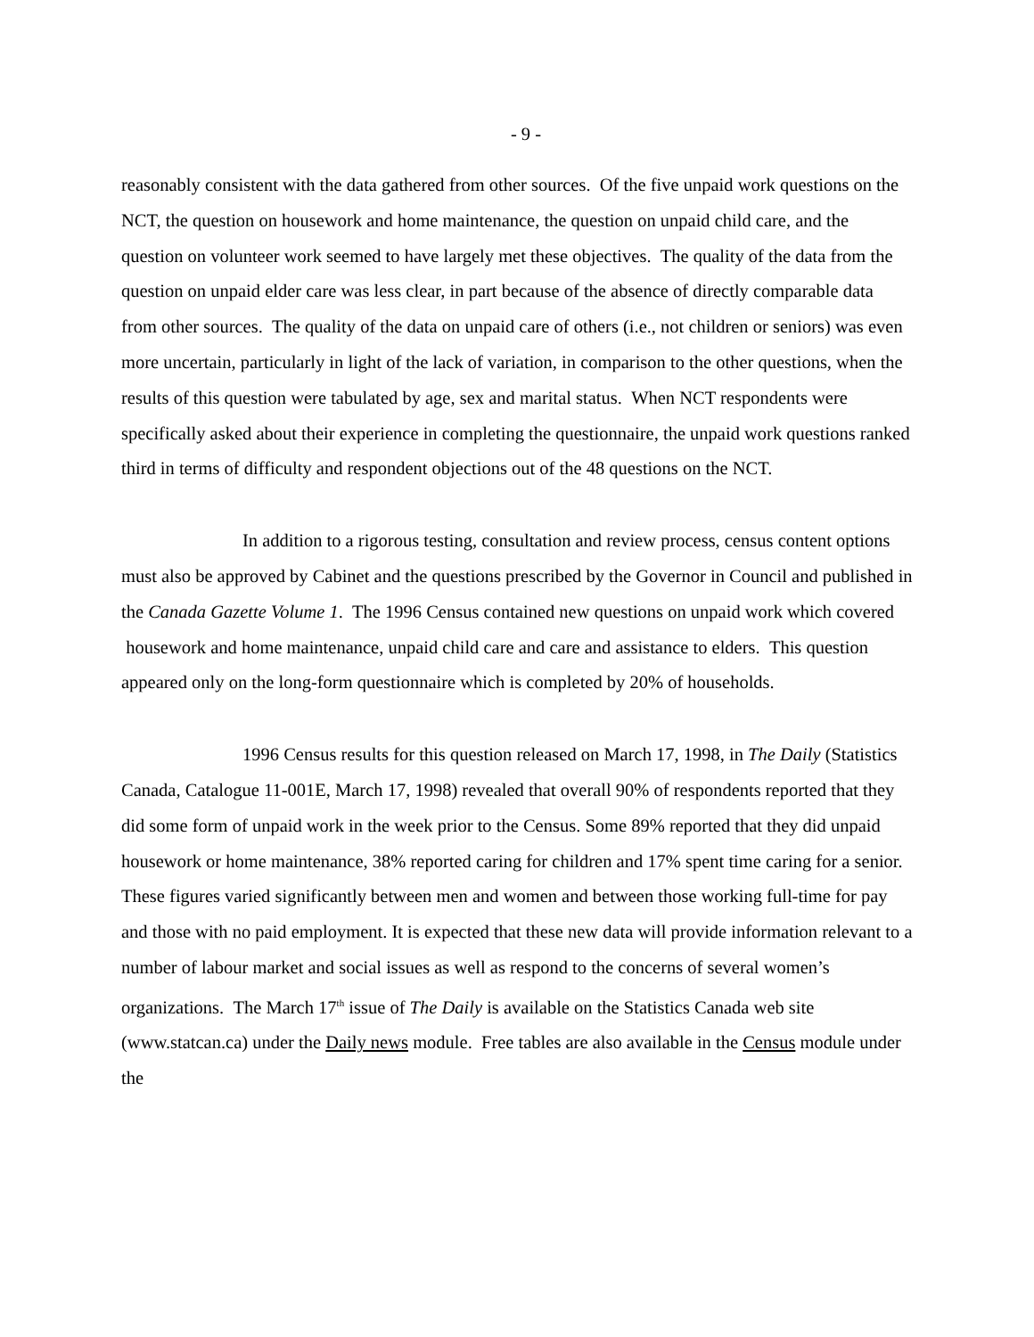- 9 -
reasonably consistent with the data gathered from other sources. Of the five unpaid work questions on the NCT, the question on housework and home maintenance, the question on unpaid child care, and the question on volunteer work seemed to have largely met these objectives. The quality of the data from the question on unpaid elder care was less clear, in part because of the absence of directly comparable data from other sources. The quality of the data on unpaid care of others (i.e., not children or seniors) was even more uncertain, particularly in light of the lack of variation, in comparison to the other questions, when the results of this question were tabulated by age, sex and marital status. When NCT respondents were specifically asked about their experience in completing the questionnaire, the unpaid work questions ranked third in terms of difficulty and respondent objections out of the 48 questions on the NCT.
In addition to a rigorous testing, consultation and review process, census content options must also be approved by Cabinet and the questions prescribed by the Governor in Council and published in the Canada Gazette Volume 1. The 1996 Census contained new questions on unpaid work which covered housework and home maintenance, unpaid child care and care and assistance to elders. This question appeared only on the long-form questionnaire which is completed by 20% of households.
1996 Census results for this question released on March 17, 1998, in The Daily (Statistics Canada, Catalogue 11-001E, March 17, 1998) revealed that overall 90% of respondents reported that they did some form of unpaid work in the week prior to the Census. Some 89% reported that they did unpaid housework or home maintenance, 38% reported caring for children and 17% spent time caring for a senior. These figures varied significantly between men and women and between those working full-time for pay and those with no paid employment. It is expected that these new data will provide information relevant to a number of labour market and social issues as well as respond to the concerns of several women’s organizations. The March 17<sup>th</sup> issue of The Daily is available on the Statistics Canada web site (www.statcan.ca) under the Daily news module. Free tables are also available in the Census module under the